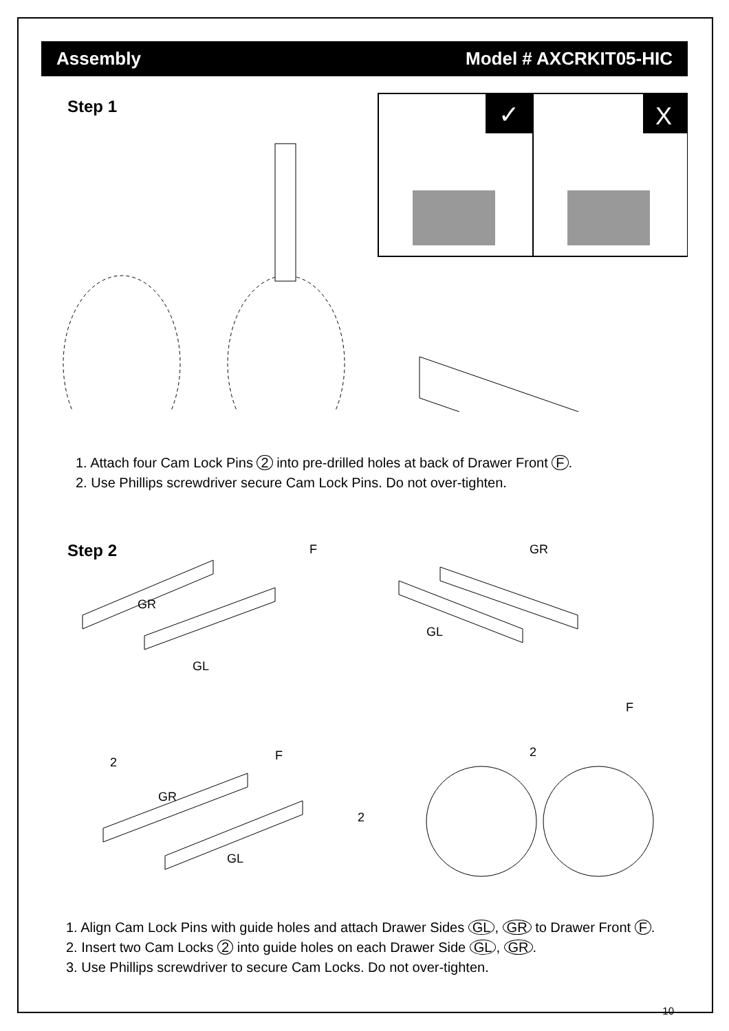Assembly Model # AXCRKIT05-HIC
Step 1
✓
X
1. Attach four Cam Lock Pins 2 into pre-drilled holes at back of Drawer Front F.
2. Use Phillips screwdriver secure Cam Lock Pins. Do not over-tighten.
Step 2
GR
GL
F
GR
GL
F
2
F
GR
GL
2
2
1. Align Cam Lock Pins with guide holes and attach Drawer Sides GL, GR to Drawer Front F.
2. Insert two Cam Locks 2 into guide holes on each Drawer Side GL, GR.
3. Use Phillips screwdriver to secure Cam Locks. Do not over-tighten.
10